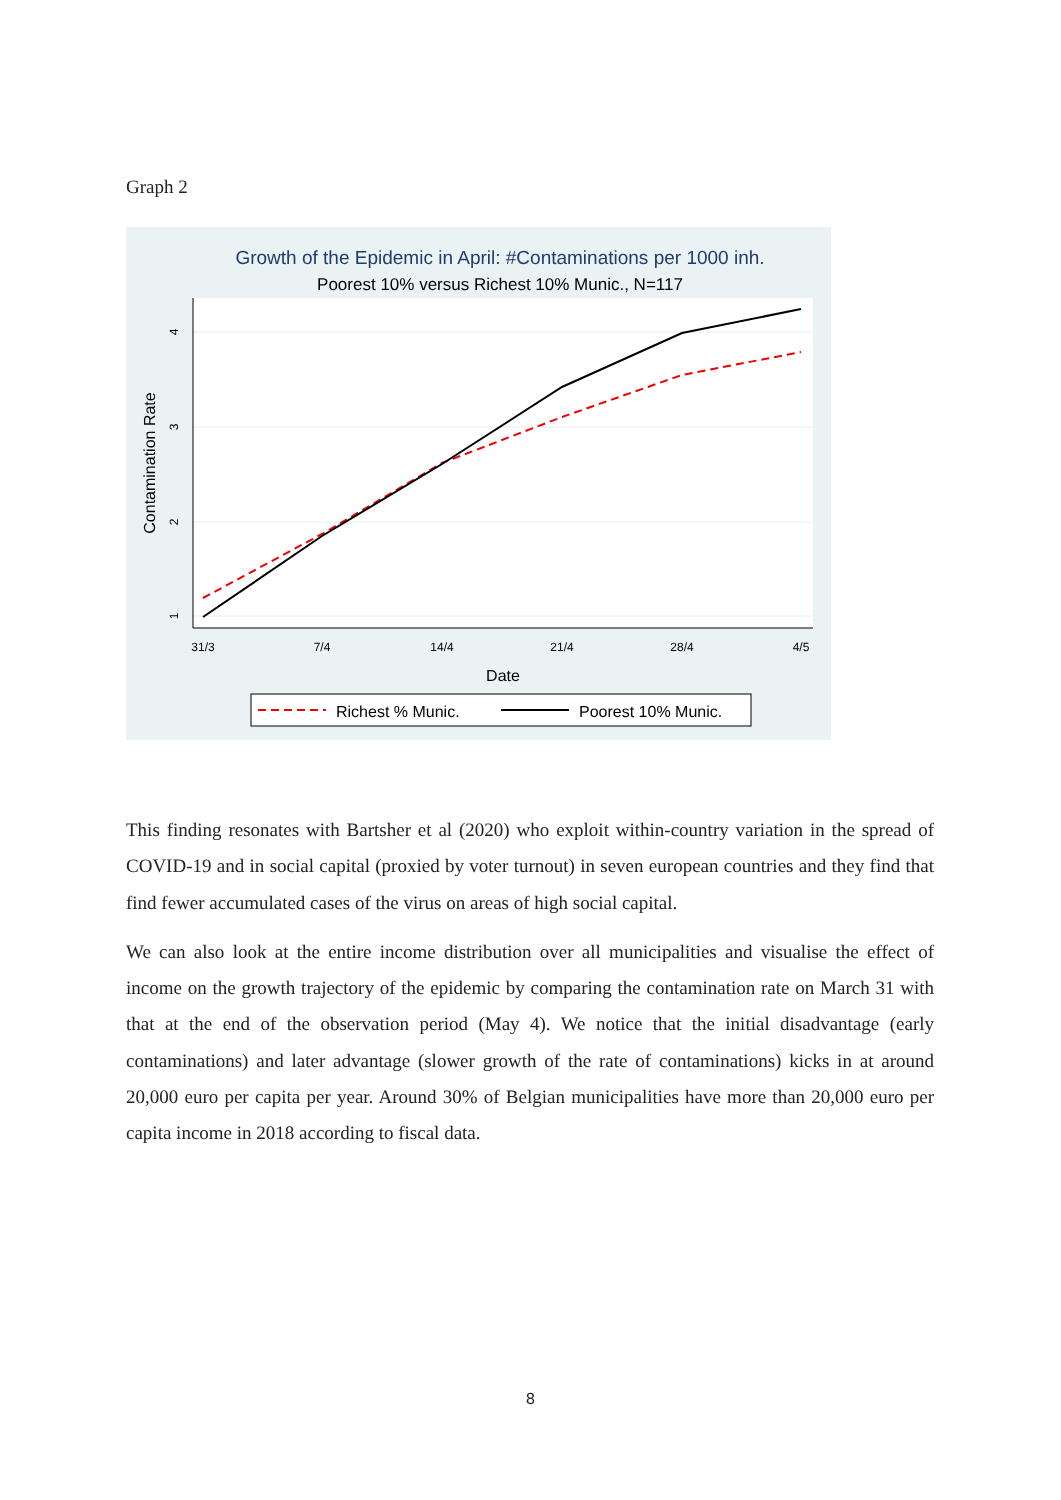Graph 2
Growth of the Epidemic in April: #Contaminations per 1000 inh.
Poorest 10% versus Richest 10% Munic., N=117
31/3
7/4
14/4
21/4
28/4
4/5
4
3
2
1
Date
Contamination Rate
Richest % Munic.
Poorest 10% Munic.
This finding resonates with Bartsher et al (2020) who exploit within-country variation in the spread of COVID-19 and in social capital (proxied by voter turnout) in seven european countries and they find that find fewer accumulated cases of the virus on areas of high social capital.
We can also look at the entire income distribution over all municipalities and visualise the effect of income on the growth trajectory of the epidemic by comparing the contamination rate on March 31 with that at the end of the observation period (May 4). We notice that the initial disadvantage (early contaminations) and later advantage (slower growth of the rate of contaminations) kicks in at around 20,000 euro per capita per year. Around 30% of Belgian municipalities have more than 20,000 euro per capita income in 2018 according to fiscal data.
8